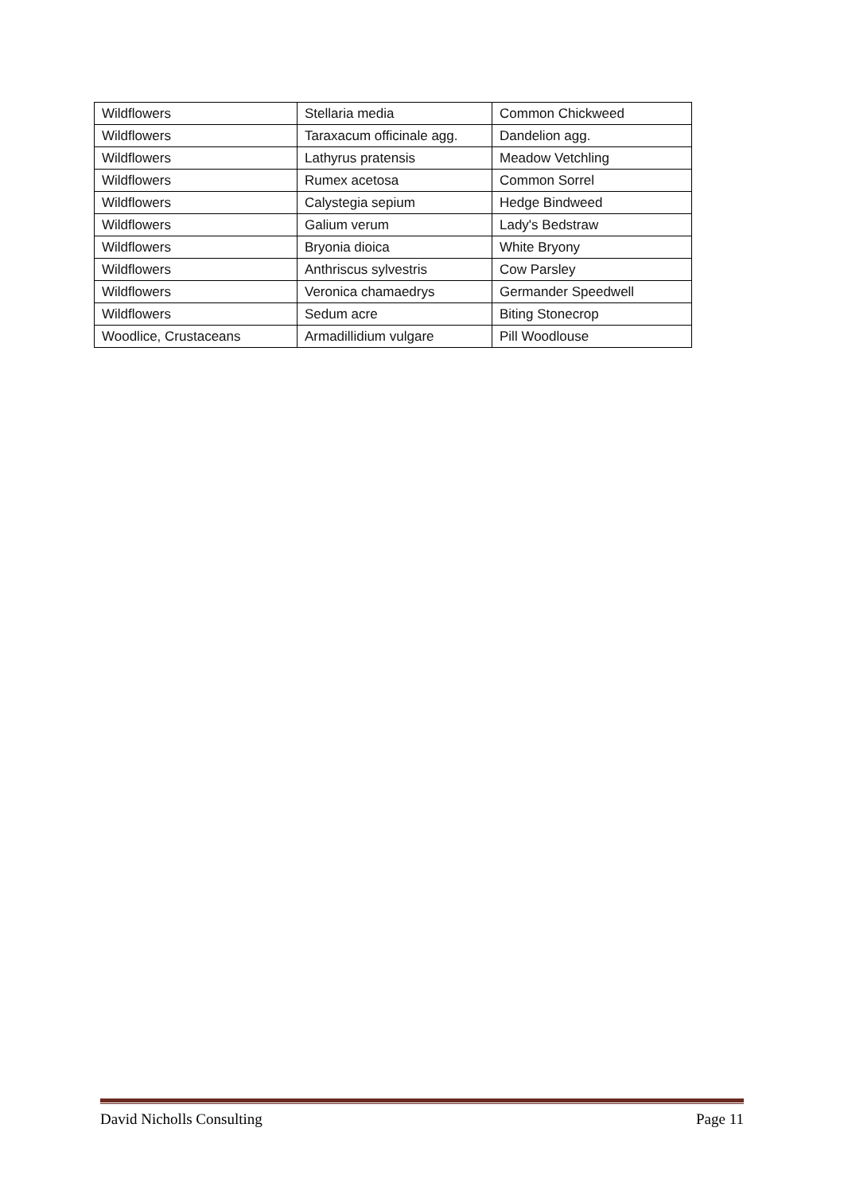| Wildflowers | Stellaria media | Common Chickweed |
| Wildflowers | Taraxacum officinale agg. | Dandelion agg. |
| Wildflowers | Lathyrus pratensis | Meadow Vetchling |
| Wildflowers | Rumex acetosa | Common Sorrel |
| Wildflowers | Calystegia sepium | Hedge Bindweed |
| Wildflowers | Galium verum | Lady's Bedstraw |
| Wildflowers | Bryonia dioica | White Bryony |
| Wildflowers | Anthriscus sylvestris | Cow Parsley |
| Wildflowers | Veronica chamaedrys | Germander Speedwell |
| Wildflowers | Sedum acre | Biting Stonecrop |
| Woodlice, Crustaceans | Armadillidium vulgare | Pill Woodlouse |
David Nicholls Consulting Page 11